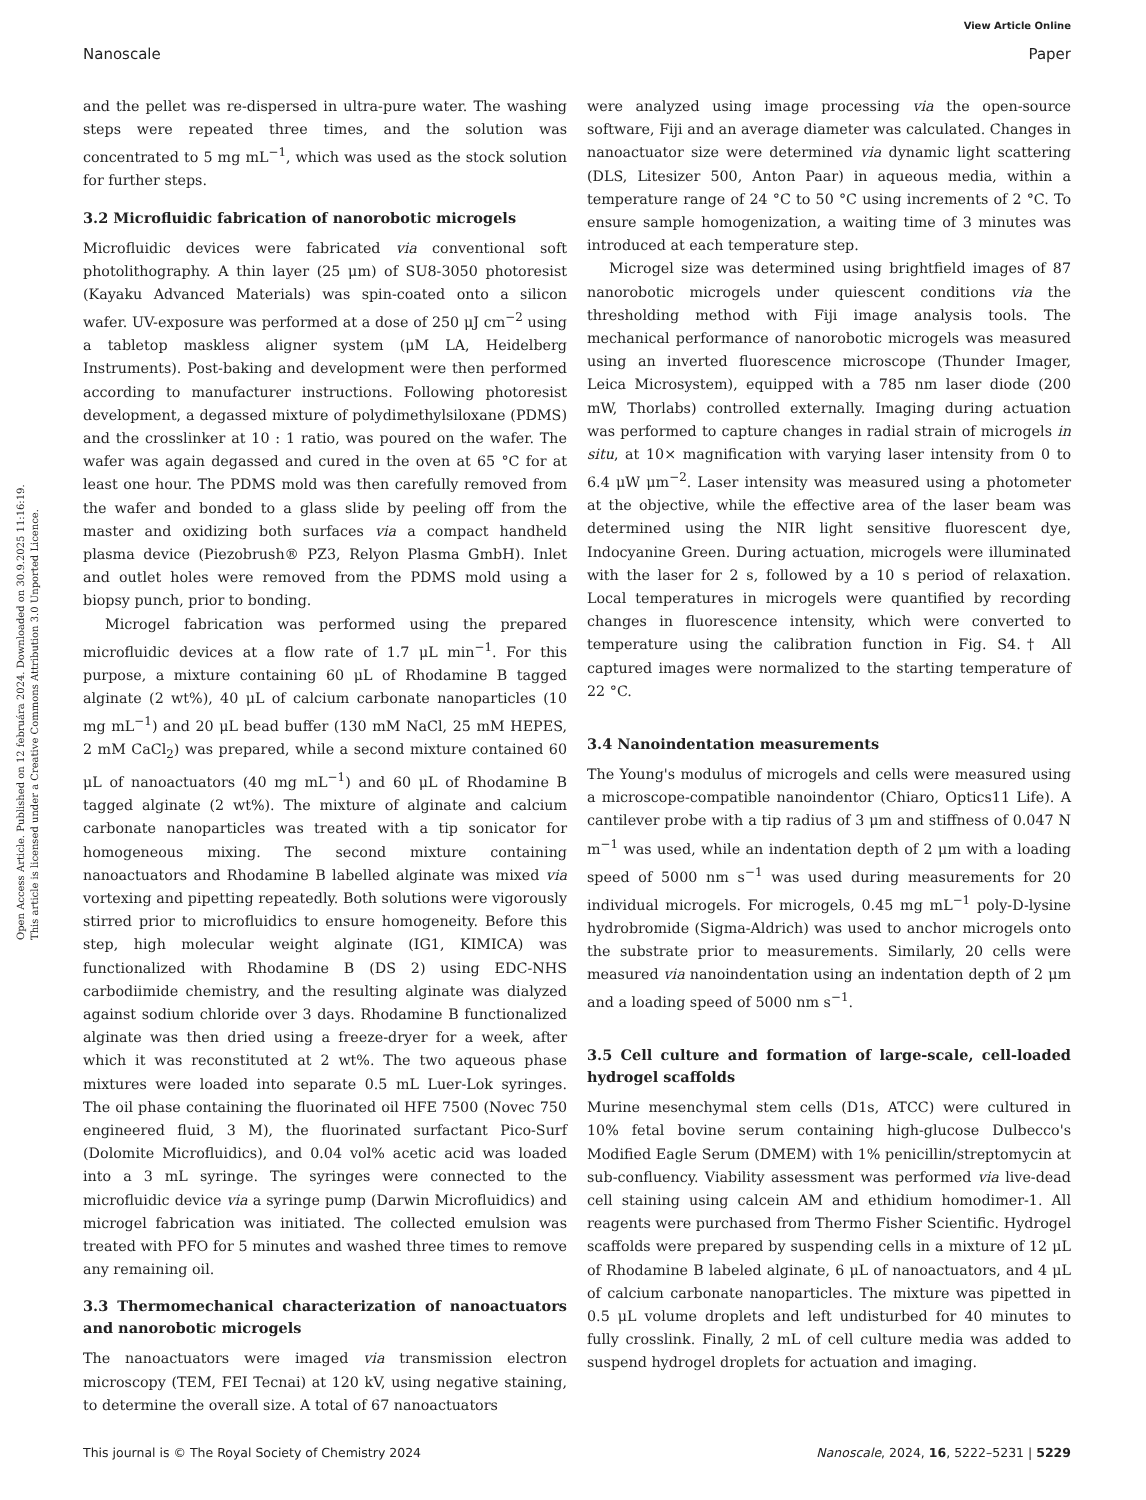View Article Online
Nanoscale Paper
Open Access Article. Published on 12 februára 2024. Downloaded on 30.9.2025 11:16:19.
This article is licensed under a Creative Commons Attribution 3.0 Unported Licence.
and the pellet was re-dispersed in ultra-pure water. The washing steps were repeated three times, and the solution was concentrated to 5 mg mL<sup>−1</sup>, which was used as the stock solution for further steps.
3.2 Microfluidic fabrication of nanorobotic microgels
Microfluidic devices were fabricated via conventional soft photolithography. A thin layer (25 μm) of SU8-3050 photoresist (Kayaku Advanced Materials) was spin-coated onto a silicon wafer. UV-exposure was performed at a dose of 250 μJ cm<sup>−2</sup> using a tabletop maskless aligner system (μM LA, Heidelberg Instruments). Post-baking and development were then performed according to manufacturer instructions. Following photoresist development, a degassed mixture of polydimethylsiloxane (PDMS) and the crosslinker at 10 : 1 ratio, was poured on the wafer. The wafer was again degassed and cured in the oven at 65 °C for at least one hour. The PDMS mold was then carefully removed from the wafer and bonded to a glass slide by peeling off from the master and oxidizing both surfaces via a compact handheld plasma device (Piezobrush® PZ3, Relyon Plasma GmbH). Inlet and outlet holes were removed from the PDMS mold using a biopsy punch, prior to bonding.
Microgel fabrication was performed using the prepared microfluidic devices at a flow rate of 1.7 μL min<sup>−1</sup>. For this purpose, a mixture containing 60 μL of Rhodamine B tagged alginate (2 wt%), 40 μL of calcium carbonate nanoparticles (10 mg mL<sup>−1</sup>) and 20 μL bead buffer (130 mM NaCl, 25 mM HEPES, 2 mM CaCl<sub>2</sub>) was prepared, while a second mixture contained 60 μL of nanoactuators (40 mg mL<sup>−1</sup>) and 60 μL of Rhodamine B tagged alginate (2 wt%). The mixture of alginate and calcium carbonate nanoparticles was treated with a tip sonicator for homogeneous mixing. The second mixture containing nanoactuators and Rhodamine B labelled alginate was mixed via vortexing and pipetting repeatedly. Both solutions were vigorously stirred prior to microfluidics to ensure homogeneity. Before this step, high molecular weight alginate (IG1, KIMICA) was functionalized with Rhodamine B (DS 2) using EDC-NHS carbodiimide chemistry, and the resulting alginate was dialyzed against sodium chloride over 3 days. Rhodamine B functionalized alginate was then dried using a freeze-dryer for a week, after which it was reconstituted at 2 wt%. The two aqueous phase mixtures were loaded into separate 0.5 mL Luer-Lok syringes. The oil phase containing the fluorinated oil HFE 7500 (Novec 750 engineered fluid, 3 M), the fluorinated surfactant Pico-Surf (Dolomite Microfluidics), and 0.04 vol% acetic acid was loaded into a 3 mL syringe. The syringes were connected to the microfluidic device via a syringe pump (Darwin Microfluidics) and microgel fabrication was initiated. The collected emulsion was treated with PFO for 5 minutes and washed three times to remove any remaining oil.
3.3 Thermomechanical characterization of nanoactuators and nanorobotic microgels
The nanoactuators were imaged via transmission electron microscopy (TEM, FEI Tecnai) at 120 kV, using negative staining, to determine the overall size. A total of 67 nanoactuators
were analyzed using image processing via the open-source software, Fiji and an average diameter was calculated. Changes in nanoactuator size were determined via dynamic light scattering (DLS, Litesizer 500, Anton Paar) in aqueous media, within a temperature range of 24 °C to 50 °C using increments of 2 °C. To ensure sample homogenization, a waiting time of 3 minutes was introduced at each temperature step.
Microgel size was determined using brightfield images of 87 nanorobotic microgels under quiescent conditions via the thresholding method with Fiji image analysis tools. The mechanical performance of nanorobotic microgels was measured using an inverted fluorescence microscope (Thunder Imager, Leica Microsystem), equipped with a 785 nm laser diode (200 mW, Thorlabs) controlled externally. Imaging during actuation was performed to capture changes in radial strain of microgels in situ, at 10× magnification with varying laser intensity from 0 to 6.4 μW μm<sup>−2</sup>. Laser intensity was measured using a photometer at the objective, while the effective area of the laser beam was determined using the NIR light sensitive fluorescent dye, Indocyanine Green. During actuation, microgels were illuminated with the laser for 2 s, followed by a 10 s period of relaxation. Local temperatures in microgels were quantified by recording changes in fluorescence intensity, which were converted to temperature using the calibration function in Fig. S4.† All captured images were normalized to the starting temperature of 22 °C.
3.4 Nanoindentation measurements
The Young's modulus of microgels and cells were measured using a microscope-compatible nanoindentor (Chiaro, Optics11 Life). A cantilever probe with a tip radius of 3 μm and stiffness of 0.047 N m<sup>−1</sup> was used, while an indentation depth of 2 μm with a loading speed of 5000 nm s<sup>−1</sup> was used during measurements for 20 individual microgels. For microgels, 0.45 mg mL<sup>−1</sup> poly-D-lysine hydrobromide (Sigma-Aldrich) was used to anchor microgels onto the substrate prior to measurements. Similarly, 20 cells were measured via nanoindentation using an indentation depth of 2 μm and a loading speed of 5000 nm s<sup>−1</sup>.
3.5 Cell culture and formation of large-scale, cell-loaded hydrogel scaffolds
Murine mesenchymal stem cells (D1s, ATCC) were cultured in 10% fetal bovine serum containing high-glucose Dulbecco's Modified Eagle Serum (DMEM) with 1% penicillin/streptomycin at sub-confluency. Viability assessment was performed via live-dead cell staining using calcein AM and ethidium homodimer-1. All reagents were purchased from Thermo Fisher Scientific. Hydrogel scaffolds were prepared by suspending cells in a mixture of 12 μL of Rhodamine B labeled alginate, 6 μL of nanoactuators, and 4 μL of calcium carbonate nanoparticles. The mixture was pipetted in 0.5 μL volume droplets and left undisturbed for 40 minutes to fully crosslink. Finally, 2 mL of cell culture media was added to suspend hydrogel droplets for actuation and imaging.
This journal is © The Royal Society of Chemistry 2024 Nanoscale, 2024, 16, 5222–5231 | 5229